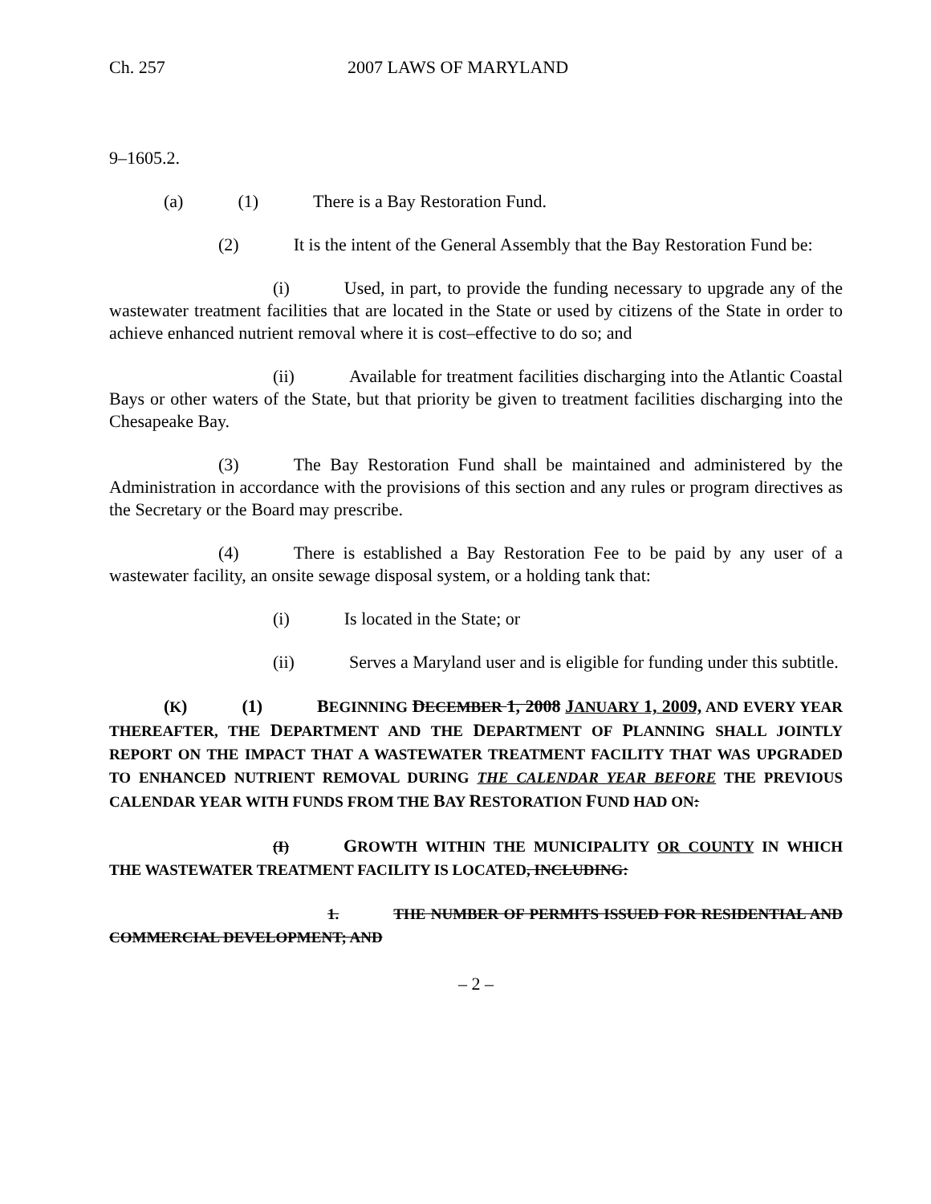Ch. 257 2007 LAWS OF MARYLAND
9–1605.2.
(a) (1) There is a Bay Restoration Fund.
(2) It is the intent of the General Assembly that the Bay Restoration Fund be:
(i) Used, in part, to provide the funding necessary to upgrade any of the wastewater treatment facilities that are located in the State or used by citizens of the State in order to achieve enhanced nutrient removal where it is cost–effective to do so; and
(ii) Available for treatment facilities discharging into the Atlantic Coastal Bays or other waters of the State, but that priority be given to treatment facilities discharging into the Chesapeake Bay.
(3) The Bay Restoration Fund shall be maintained and administered by the Administration in accordance with the provisions of this section and any rules or program directives as the Secretary or the Board may prescribe.
(4) There is established a Bay Restoration Fee to be paid by any user of a wastewater facility, an onsite sewage disposal system, or a holding tank that:
(i) Is located in the State; or
(ii) Serves a Maryland user and is eligible for funding under this subtitle.
(K) (1) BEGINNING DECEMBER 1, 2008 JANUARY 1, 2009, AND EVERY YEAR THEREAFTER, THE DEPARTMENT AND THE DEPARTMENT OF PLANNING SHALL JOINTLY REPORT ON THE IMPACT THAT A WASTEWATER TREATMENT FACILITY THAT WAS UPGRADED TO ENHANCED NUTRIENT REMOVAL DURING THE CALENDAR YEAR BEFORE THE PREVIOUS CALENDAR YEAR WITH FUNDS FROM THE BAY RESTORATION FUND HAD ON:
(I) GROWTH WITHIN THE MUNICIPALITY OR COUNTY IN WHICH THE WASTEWATER TREATMENT FACILITY IS LOCATED, INCLUDING:
1. THE NUMBER OF PERMITS ISSUED FOR RESIDENTIAL AND COMMERCIAL DEVELOPMENT; AND
– 2 –